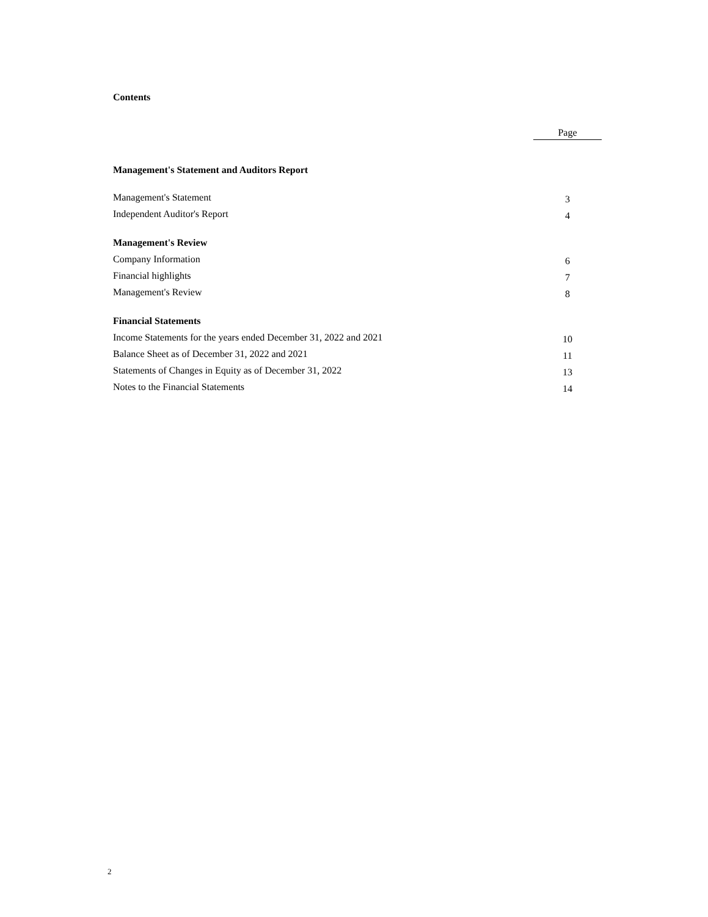Contents
Page
Management's Statement and Auditors Report
Management's Statement 3
Independent Auditor's Report 4
Management's Review
Company Information 6
Financial highlights 7
Management's Review 8
Financial Statements
Income Statements for the years ended December 31, 2022 and 2021 10
Balance Sheet as of December 31, 2022 and 2021 11
Statements of Changes in Equity as of December 31, 2022 13
Notes to the Financial Statements 14
2